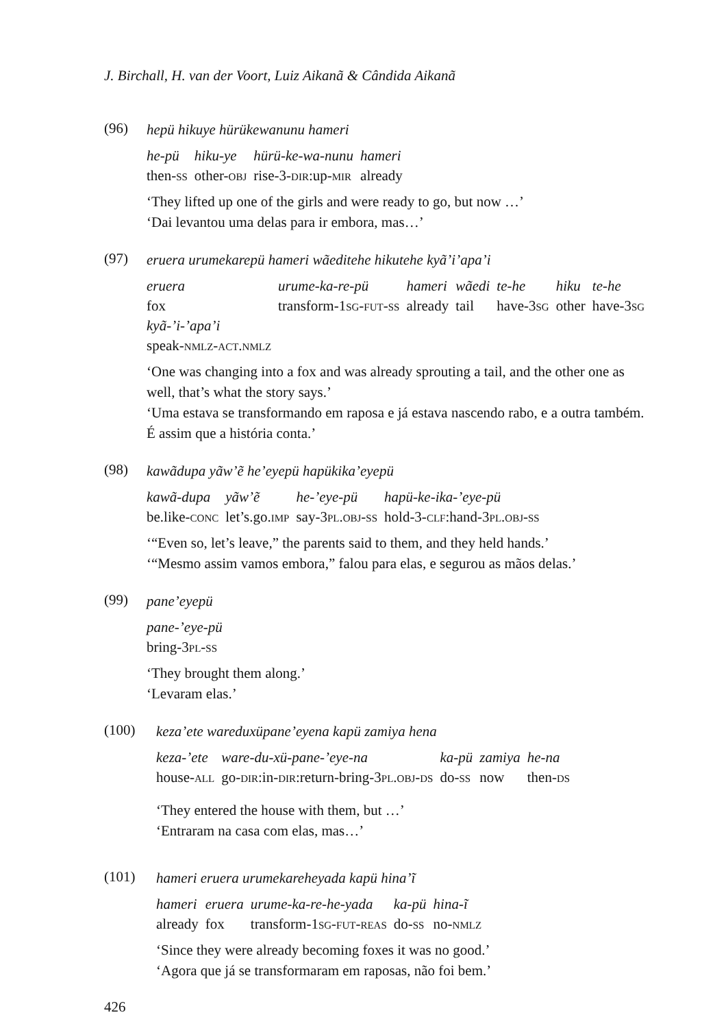J. Birchall, H. van der Voort, Luiz Aikanã & Cândida Aikanã
(96)
hepü hikuye hürükewanunu hameri
| he-pü | hiku-ye | hürü-ke-wa-nunu | hameri |
| then- ss | other- obj | rise-3- dir :up- mir | already |
‘They lifted up one of the girls and were ready to go, but now …’
‘Dai levantou uma delas para ir embora, mas…’
(97)
eruera urumekarepü hameri wãeditehe hikutehe kyã’i’apa’i
| eruera | urume-ka-re-pü | hameri | wãedi | te-he | hiku | te-he |
| fox | transform-1 sg-fut-ss | already | tail | have-3 sg | other | have-3 sg |
| kyã-’i-’apa’i | | | | | | |
| speak- nmlz-act.nmlz | | | | | | |
‘One was changing into a fox and was already sprouting a tail, and the other one as well, that’s what the story says.’
‘Uma estava se transformando em raposa e já estava nascendo rabo, e a outra também. É assim que a história conta.’
(98)
kawãdupa yãw’ẽ he’eyepü hapükika’eyepü
| kawã-dupa | yãw’ẽ | he-’eye-pü | hapü-ke-ika-’eye-pü |
| be.like- conc | let’s.go. imp | say-3 pl.obj-ss | hold-3- clf :hand-3 pl.obj-ss |
‘“Even so, let’s leave,” the parents said to them, and they held hands.’
‘“Mesmo assim vamos embora,” falou para elas, e segurou as mãos delas.’
(99)
pane’eyepü
| pane-’eye-pü |
| bring-3 pl-ss |
‘They brought them along.’
‘Levaram elas.’
(100)
keza’ete wareduxüpane’eyena kapü zamiya hena
| keza-’ete | ware-du-xü-pane-’eye-na | ka-pü | zamiya | he-na |
| house- all | go- dir :in- dir :return-bring-3 pl.obj-ds | do- ss | now | then- ds |
‘They entered the house with them, but …’
‘Entraram na casa com elas, mas…’
(101)
hameri eruera urumekareheyada kapü hina’ĩ
| hameri | eruera | urume-ka-re-he-yada | ka-pü | hina-ĩ |
| already | fox | transform-1 sg-fut-reas | do- ss | no- nmlz |
‘Since they were already becoming foxes it was no good.’
‘Agora que já se transformaram em raposas, não foi bem.’
426